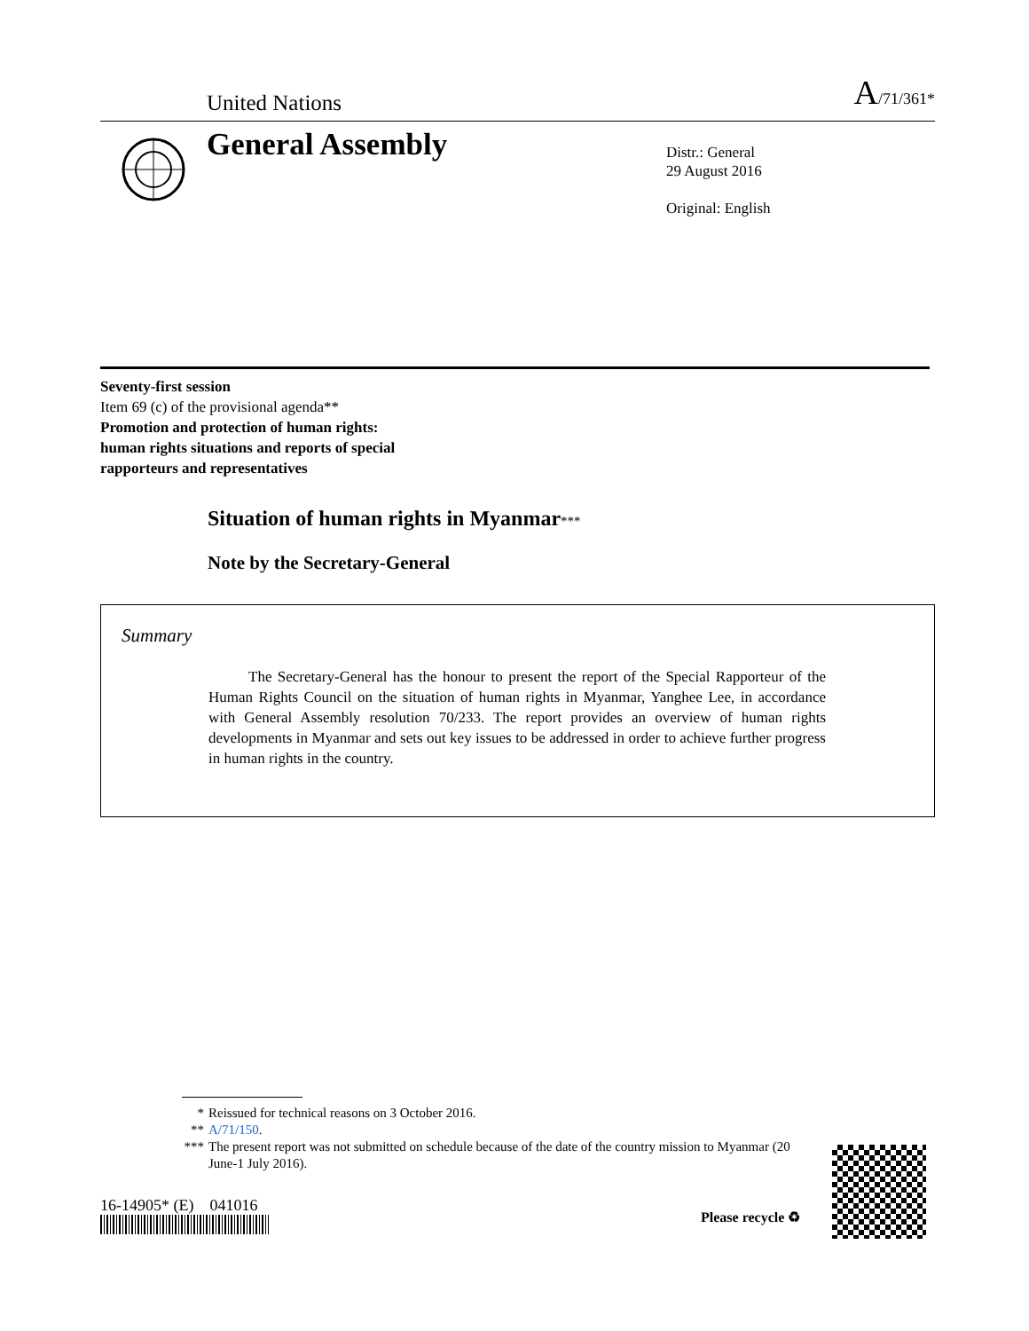United Nations
A/71/361*
General Assembly
Distr.: General
29 August 2016
Original: English
Seventy-first session
Item 69 (c) of the provisional agenda**
Promotion and protection of human rights:
human rights situations and reports of special
rapporteurs and representatives
Situation of human rights in Myanmar***
Note by the Secretary-General
Summary
The Secretary-General has the honour to present the report of the Special Rapporteur of the Human Rights Council on the situation of human rights in Myanmar, Yanghee Lee, in accordance with General Assembly resolution 70/233. The report provides an overview of human rights developments in Myanmar and sets out key issues to be addressed in order to achieve further progress in human rights in the country.
* Reissued for technical reasons on 3 October 2016.
** A/71/150.
*** The present report was not submitted on schedule because of the date of the country mission to Myanmar (20 June-1 July 2016).
16-14905* (E) 041016
Please recycle ♻